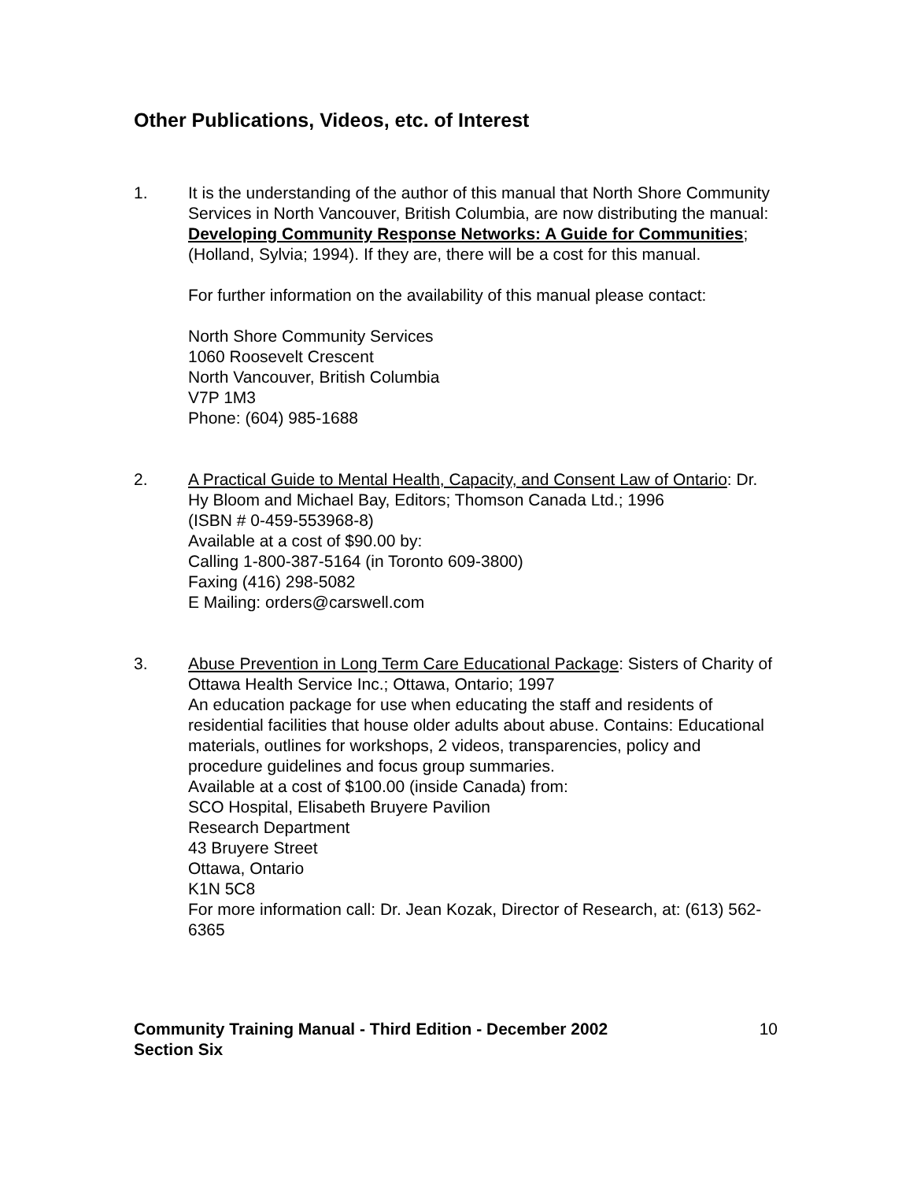Other Publications, Videos, etc. of Interest
1. It is the understanding of the author of this manual that North Shore Community Services in North Vancouver, British Columbia, are now distributing the manual: Developing Community Response Networks: A Guide for Communities; (Holland, Sylvia; 1994). If they are, there will be a cost for this manual.
For further information on the availability of this manual please contact:
North Shore Community Services
1060 Roosevelt Crescent
North Vancouver, British Columbia
V7P 1M3
Phone: (604) 985-1688
2. A Practical Guide to Mental Health, Capacity, and Consent Law of Ontario: Dr. Hy Bloom and Michael Bay, Editors; Thomson Canada Ltd.; 1996
(ISBN # 0-459-553968-8)
Available at a cost of $90.00 by:
Calling 1-800-387-5164 (in Toronto 609-3800)
Faxing (416) 298-5082
E Mailing: orders@carswell.com
3. Abuse Prevention in Long Term Care Educational Package: Sisters of Charity of Ottawa Health Service Inc.; Ottawa, Ontario; 1997
An education package for use when educating the staff and residents of residential facilities that house older adults about abuse. Contains: Educational materials, outlines for workshops, 2 videos, transparencies, policy and procedure guidelines and focus group summaries.
Available at a cost of $100.00 (inside Canada) from:
SCO Hospital, Elisabeth Bruyere Pavilion
Research Department
43 Bruyere Street
Ottawa, Ontario
K1N 5C8
For more information call: Dr. Jean Kozak, Director of Research, at: (613) 562-6365
Community Training Manual - Third Edition - December 2002
Section Six
10